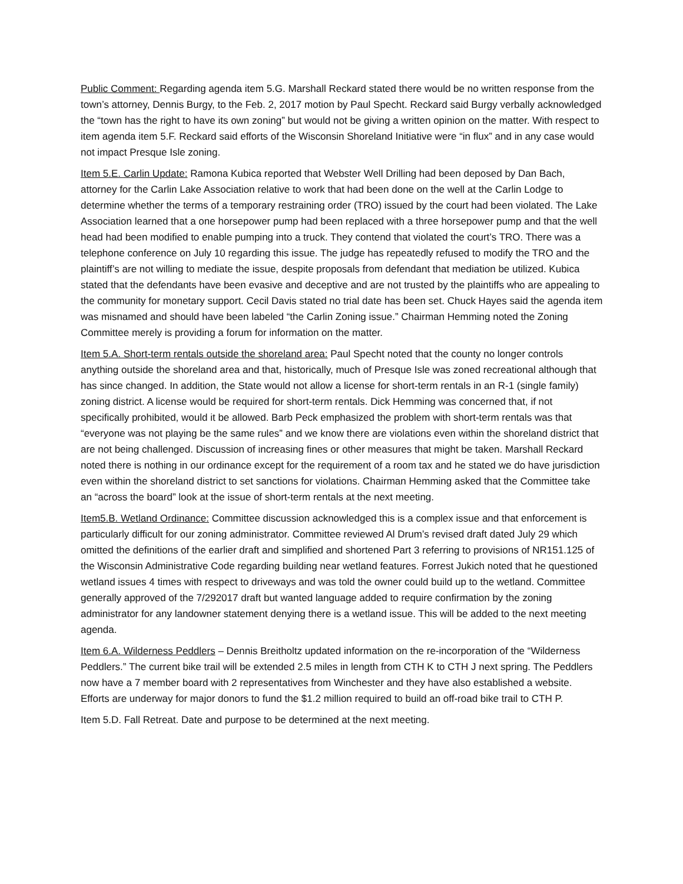Public Comment: Regarding agenda item 5.G. Marshall Reckard stated there would be no written response from the town’s attorney, Dennis Burgy, to the Feb. 2, 2017 motion by Paul Specht. Reckard said Burgy verbally acknowledged the “town has the right to have its own zoning” but would not be giving a written opinion on the matter. With respect to item agenda item 5.F. Reckard said efforts of the Wisconsin Shoreland Initiative were “in flux” and in any case would not impact Presque Isle zoning.
Item 5.E. Carlin Update: Ramona Kubica reported that Webster Well Drilling had been deposed by Dan Bach, attorney for the Carlin Lake Association relative to work that had been done on the well at the Carlin Lodge to determine whether the terms of a temporary restraining order (TRO) issued by the court had been violated. The Lake Association learned that a one horsepower pump had been replaced with a three horsepower pump and that the well head had been modified to enable pumping into a truck. They contend that violated the court’s TRO. There was a telephone conference on July 10 regarding this issue. The judge has repeatedly refused to modify the TRO and the plaintiff’s are not willing to mediate the issue, despite proposals from defendant that mediation be utilized. Kubica stated that the defendants have been evasive and deceptive and are not trusted by the plaintiffs who are appealing to the community for monetary support. Cecil Davis stated no trial date has been set. Chuck Hayes said the agenda item was misnamed and should have been labeled “the Carlin Zoning issue.” Chairman Hemming noted the Zoning Committee merely is providing a forum for information on the matter.
Item 5.A. Short-term rentals outside the shoreland area: Paul Specht noted that the county no longer controls anything outside the shoreland area and that, historically, much of Presque Isle was zoned recreational although that has since changed. In addition, the State would not allow a license for short-term rentals in an R-1 (single family) zoning district. A license would be required for short-term rentals. Dick Hemming was concerned that, if not specifically prohibited, would it be allowed. Barb Peck emphasized the problem with short-term rentals was that “everyone was not playing be the same rules” and we know there are violations even within the shoreland district that are not being challenged. Discussion of increasing fines or other measures that might be taken. Marshall Reckard noted there is nothing in our ordinance except for the requirement of a room tax and he stated we do have jurisdiction even within the shoreland district to set sanctions for violations. Chairman Hemming asked that the Committee take an “across the board” look at the issue of short-term rentals at the next meeting.
Item5.B. Wetland Ordinance: Committee discussion acknowledged this is a complex issue and that enforcement is particularly difficult for our zoning administrator. Committee reviewed Al Drum’s revised draft dated July 29 which omitted the definitions of the earlier draft and simplified and shortened Part 3 referring to provisions of NR151.125 of the Wisconsin Administrative Code regarding building near wetland features. Forrest Jukich noted that he questioned wetland issues 4 times with respect to driveways and was told the owner could build up to the wetland. Committee generally approved of the 7/292017 draft but wanted language added to require confirmation by the zoning administrator for any landowner statement denying there is a wetland issue. This will be added to the next meeting agenda.
Item 6.A. Wilderness Peddlers – Dennis Breitholtz updated information on the re-incorporation of the “Wilderness Peddlers.” The current bike trail will be extended 2.5 miles in length from CTH K to CTH J next spring. The Peddlers now have a 7 member board with 2 representatives from Winchester and they have also established a website. Efforts are underway for major donors to fund the $1.2 million required to build an off-road bike trail to CTH P.
Item 5.D. Fall Retreat. Date and purpose to be determined at the next meeting.